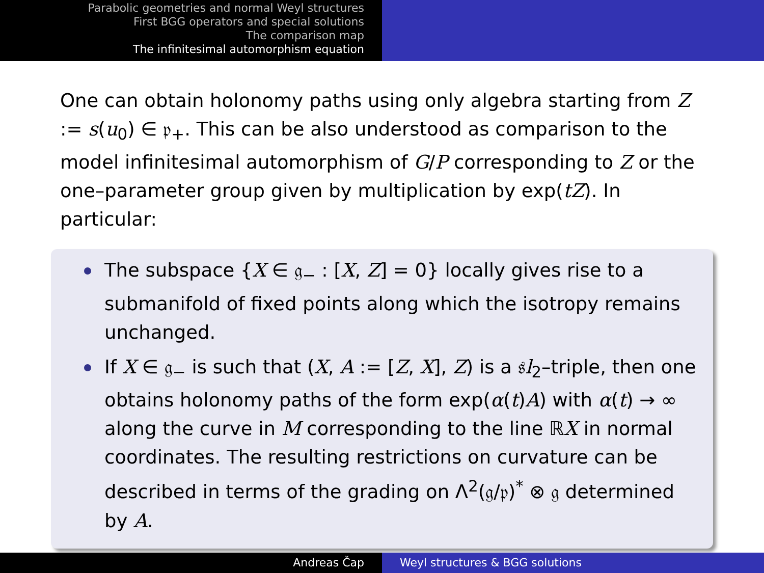Parabolic geometries and normal Weyl structures
First BGG operators and special solutions
The comparison map
The infinitesimal automorphism equation
One can obtain holonomy paths using only algebra starting from Z := s(u<sub>0</sub>) ∈ 𝔭<sub>+</sub>. This can be also understood as comparison to the model infinitesimal automorphism of G/P corresponding to Z or the one–parameter group given by multiplication by exp(tZ). In particular:
The subspace {X ∈ 𝔤<sub>−</sub> : [X, Z] = 0} locally gives rise to a submanifold of fixed points along which the isotropy remains unchanged.
If X ∈ 𝔤<sub>−</sub> is such that (X, A := [Z, X], Z) is a 𝔰l<sub>2</sub>–triple, then one obtains holonomy paths of the form exp(α(t)A) with α(t) → ∞ along the curve in M corresponding to the line ℝX in normal coordinates. The resulting restrictions on curvature can be described in terms of the grading on Λ<sup>2</sup>(𝔤/𝔭)<sup>*</sup> ⊗ 𝔤 determined by A.
Andreas Čap Weyl structures & BGG solutions